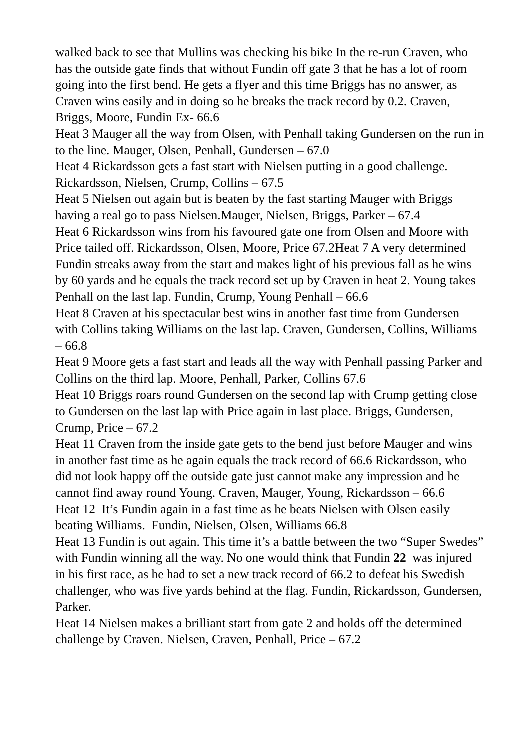walked back to see that Mullins was checking his bike In the re-run Craven, who has the outside gate finds that without Fundin off gate 3 that he has a lot of room going into the first bend. He gets a flyer and this time Briggs has no answer, as Craven wins easily and in doing so he breaks the track record by 0.2. Craven, Briggs, Moore, Fundin Ex- 66.6
Heat 3 Mauger all the way from Olsen, with Penhall taking Gundersen on the run in to the line. Mauger, Olsen, Penhall, Gundersen – 67.0
Heat 4 Rickardsson gets a fast start with Nielsen putting in a good challenge. Rickardsson, Nielsen, Crump, Collins – 67.5
Heat 5 Nielsen out again but is beaten by the fast starting Mauger with Briggs having a real go to pass Nielsen.Mauger, Nielsen, Briggs, Parker – 67.4
Heat 6 Rickardsson wins from his favoured gate one from Olsen and Moore with Price tailed off. Rickardsson, Olsen, Moore, Price 67.2Heat 7 A very determined Fundin streaks away from the start and makes light of his previous fall as he wins by 60 yards and he equals the track record set up by Craven in heat 2. Young takes Penhall on the last lap. Fundin, Crump, Young Penhall – 66.6
Heat 8 Craven at his spectacular best wins in another fast time from Gundersen with Collins taking Williams on the last lap. Craven, Gundersen, Collins, Williams – 66.8
Heat 9 Moore gets a fast start and leads all the way with Penhall passing Parker and Collins on the third lap. Moore, Penhall, Parker, Collins 67.6
Heat 10 Briggs roars round Gundersen on the second lap with Crump getting close to Gundersen on the last lap with Price again in last place. Briggs, Gundersen, Crump, Price – 67.2
Heat 11 Craven from the inside gate gets to the bend just before Mauger and wins in another fast time as he again equals the track record of 66.6 Rickardsson, who did not look happy off the outside gate just cannot make any impression and he cannot find away round Young. Craven, Mauger, Young, Rickardsson – 66.6
Heat 12 It’s Fundin again in a fast time as he beats Nielsen with Olsen easily beating Williams. Fundin, Nielsen, Olsen, Williams 66.8
Heat 13 Fundin is out again. This time it’s a battle between the two “Super Swedes” with Fundin winning all the way. No one would think that Fundin 22 was injured in his first race, as he had to set a new track record of 66.2 to defeat his Swedish challenger, who was five yards behind at the flag. Fundin, Rickardsson, Gundersen, Parker.
Heat 14 Nielsen makes a brilliant start from gate 2 and holds off the determined challenge by Craven. Nielsen, Craven, Penhall, Price – 67.2